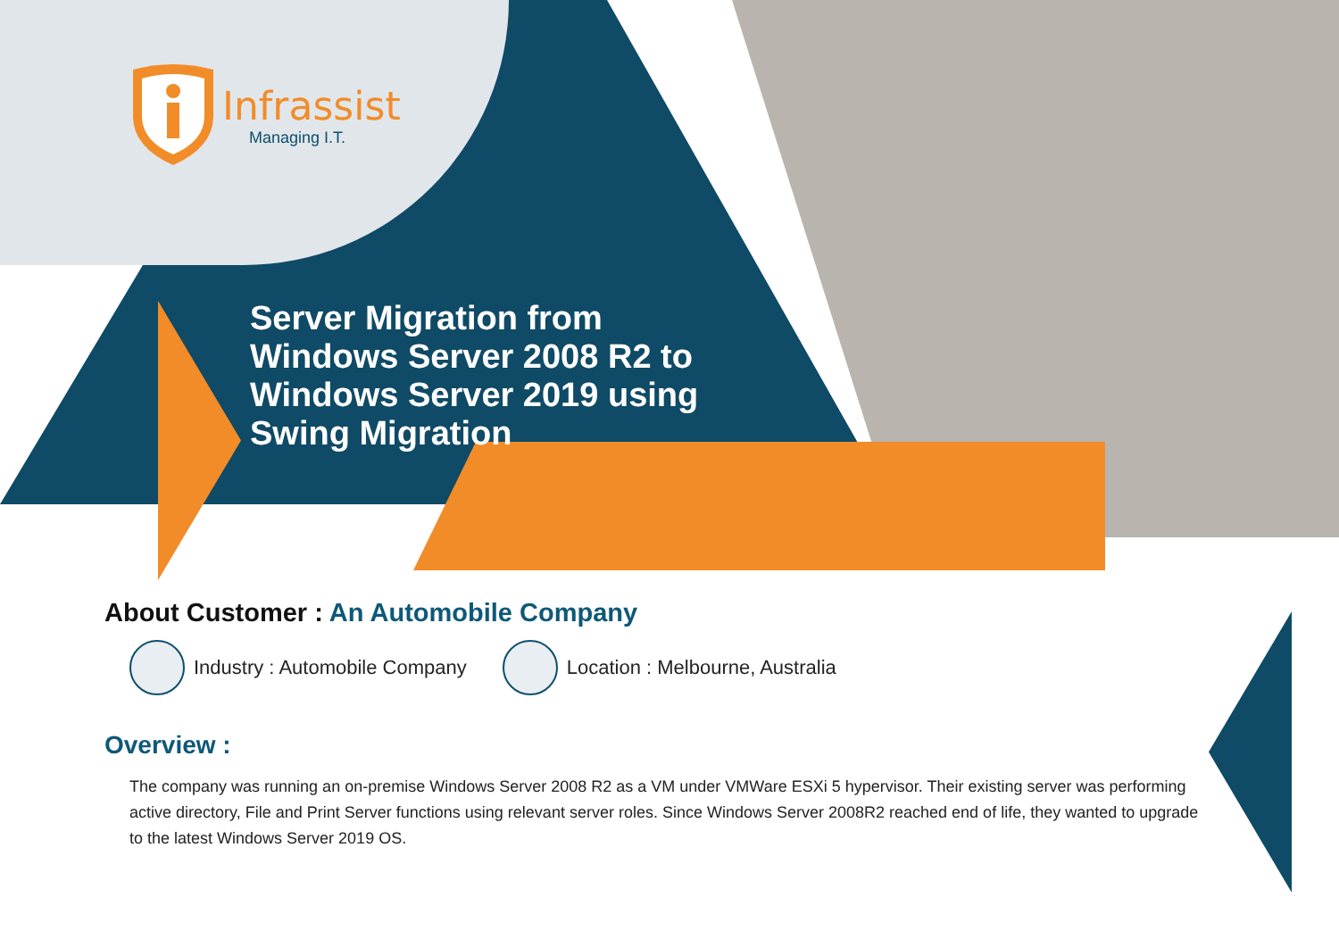Infrassist
Managing I.T.
Server Migration from Windows Server 2008 R2 to Windows Server 2019 using Swing Migration
About Customer : An Automobile Company
Industry : Automobile Company
Location : Melbourne, Australia
Overview :
The company was running an on-premise Windows Server 2008 R2 as a VM under VMWare ESXi 5 hypervisor. Their existing server was performing active directory, File and Print Server functions using relevant server roles. Since Windows Server 2008R2 reached end of life, they wanted to upgrade to the latest Windows Server 2019 OS.